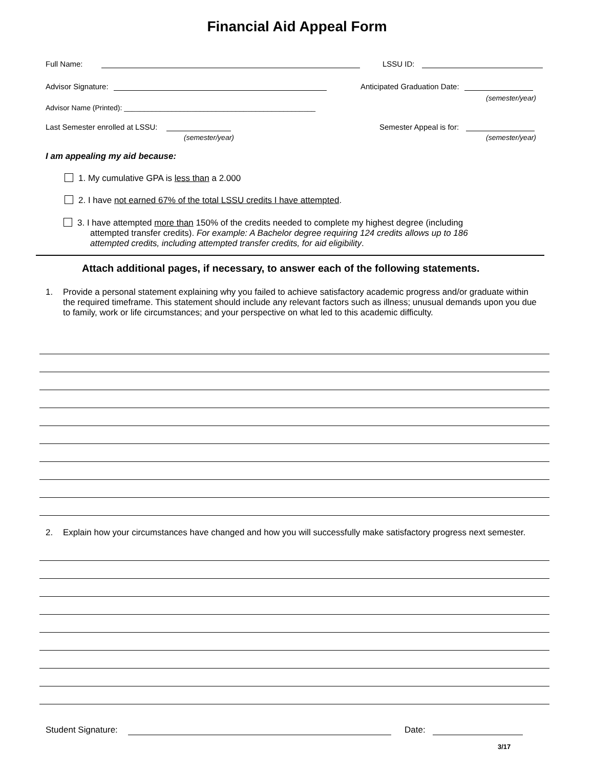Financial Aid Appeal Form
Full Name: LSSU ID:
Advisor Signature: Anticipated Graduation Date:
(semester/year)
Advisor Name (Printed): ________________________________________________
Last Semester enrolled at LSSU:
Semester Appeal is for:
(semester/year) (semester/year)
I am appealing my aid because:
1. My cumulative GPA is less than a 2.000
2. I have not earned 67% of the total LSSU credits I have attempted.
3. I have attempted more than 150% of the credits needed to complete my highest degree (including
attempted transfer credits). For example: A Bachelor degree requiring 124 credits allows up to 186
attempted credits, including attempted transfer credits, for aid eligibility.
Attach additional pages, if necessary, to answer each of the following statements.
1. Provide a personal statement explaining why you failed to achieve satisfactory academic progress and/or graduate within the required timeframe. This statement should include any relevant factors such as illness; unusual demands upon you due to family, work or life circumstances; and your perspective on what led to this academic difficulty.
2. Explain how your circumstances have changed and how you will successfully make satisfactory progress next semester.
Student Signature: Date:
3/17